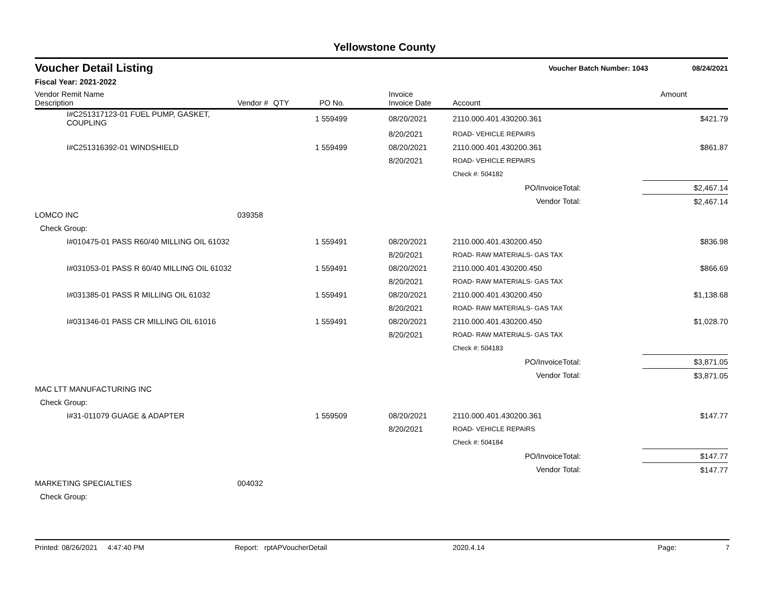Yellowstone County
Voucher Detail Listing
Voucher Batch Number: 1043 08/24/2021
Fiscal Year: 2021-2022
| Vendor Remit Name Description | Vendor # | QTY | PO No. | Invoice Invoice Date | Account | | Amount |
| --- | --- | --- | --- | --- | --- | --- | --- |
| I#C251317123-01 FUEL PUMP, GASKET, COUPLING | | 1 | 559499 | 08/20/2021 | 2110.000.401.430200.361 | | $421.79 |
| | | | | 8/20/2021 | ROAD- VEHICLE REPAIRS | | |
| I#C251316392-01 WINDSHIELD | | 1 | 559499 | 08/20/2021 | 2110.000.401.430200.361 | | $861.87 |
| | | | | 8/20/2021 | ROAD- VEHICLE REPAIRS | | |
| | | | | | Check #: 504182 | | |
| PO/InvoiceTotal: | | | | | | | $2,467.14 |
| Vendor Total: | | | | | | | $2,467.14 |
| LOMCO INC | 039358 | | | | | | |
| Check Group: | | | | | | | |
| I#010475-01 PASS R60/40 MILLING OIL 61032 | | 1 | 559491 | 08/20/2021 | 2110.000.401.430200.450 | | $836.98 |
| | | | | 8/20/2021 | ROAD- RAW MATERIALS- GAS TAX | | |
| I#031053-01 PASS R 60/40 MILLING OIL 61032 | | 1 | 559491 | 08/20/2021 | 2110.000.401.430200.450 | | $866.69 |
| | | | | 8/20/2021 | ROAD- RAW MATERIALS- GAS TAX | | |
| I#031385-01 PASS R MILLING OIL 61032 | | 1 | 559491 | 08/20/2021 | 2110.000.401.430200.450 | | $1,138.68 |
| | | | | 8/20/2021 | ROAD- RAW MATERIALS- GAS TAX | | |
| I#031346-01 PASS CR MILLING OIL 61016 | | 1 | 559491 | 08/20/2021 | 2110.000.401.430200.450 | | $1,028.70 |
| | | | | 8/20/2021 | ROAD- RAW MATERIALS- GAS TAX | | |
| | | | | | Check #: 504183 | | |
| PO/InvoiceTotal: | | | | | | | $3,871.05 |
| Vendor Total: | | | | | | | $3,871.05 |
| MAC LTT MANUFACTURING INC | | | | | | | |
| Check Group: | | | | | | | |
| I#31-011079 GUAGE & ADAPTER | | 1 | 559509 | 08/20/2021 | 2110.000.401.430200.361 | | $147.77 |
| | | | | 8/20/2021 | ROAD- VEHICLE REPAIRS | | |
| | | | | | Check #: 504184 | | |
| PO/InvoiceTotal: | | | | | | | $147.77 |
| Vendor Total: | | | | | | | $147.77 |
| MARKETING SPECIALTIES | 004032 | | | | | | |
| Check Group: | | | | | | | |
Printed: 08/26/2021 4:47:40 PM Report: rptAPVoucherDetail 2020.4.14 Page: 7